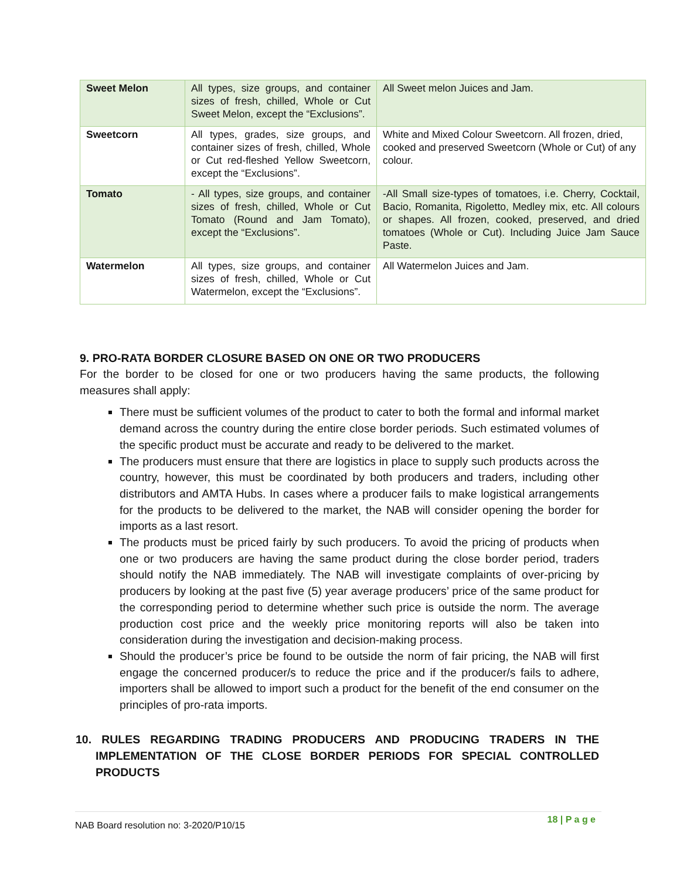| Sweet Melon | All types, size groups, and container sizes of fresh, chilled, Whole or Cut Sweet Melon, except the “Exclusions”. | All Sweet melon Juices and Jam. |
| Sweetcorn | All types, grades, size groups, and container sizes of fresh, chilled, Whole or Cut red-fleshed Yellow Sweetcorn, except the “Exclusions”. | White and Mixed Colour Sweetcorn. All frozen, dried, cooked and preserved Sweetcorn (Whole or Cut) of any colour. |
| Tomato | - All types, size groups, and container sizes of fresh, chilled, Whole or Cut Tomato (Round and Jam Tomato), except the “Exclusions”. | -All Small size-types of tomatoes, i.e. Cherry, Cocktail, Bacio, Romanita, Rigoletto, Medley mix, etc. All colours or shapes. All frozen, cooked, preserved, and dried tomatoes (Whole or Cut). Including Juice Jam Sauce Paste. |
| Watermelon | All types, size groups, and container sizes of fresh, chilled, Whole or Cut Watermelon, except the “Exclusions”. | All Watermelon Juices and Jam. |
9. PRO-RATA BORDER CLOSURE BASED ON ONE OR TWO PRODUCERS
For the border to be closed for one or two producers having the same products, the following measures shall apply:
There must be sufficient volumes of the product to cater to both the formal and informal market demand across the country during the entire close border periods. Such estimated volumes of the specific product must be accurate and ready to be delivered to the market.
The producers must ensure that there are logistics in place to supply such products across the country, however, this must be coordinated by both producers and traders, including other distributors and AMTA Hubs. In cases where a producer fails to make logistical arrangements for the products to be delivered to the market, the NAB will consider opening the border for imports as a last resort.
The products must be priced fairly by such producers. To avoid the pricing of products when one or two producers are having the same product during the close border period, traders should notify the NAB immediately. The NAB will investigate complaints of over-pricing by producers by looking at the past five (5) year average producers’ price of the same product for the corresponding period to determine whether such price is outside the norm. The average production cost price and the weekly price monitoring reports will also be taken into consideration during the investigation and decision-making process.
Should the producer’s price be found to be outside the norm of fair pricing, the NAB will first engage the concerned producer/s to reduce the price and if the producer/s fails to adhere, importers shall be allowed to import such a product for the benefit of the end consumer on the principles of pro-rata imports.
10. RULES REGARDING TRADING PRODUCERS AND PRODUCING TRADERS IN THE IMPLEMENTATION OF THE CLOSE BORDER PERIODS FOR SPECIAL CONTROLLED PRODUCTS
NAB Board resolution no: 3-2020/P10/15
18 | P a g e